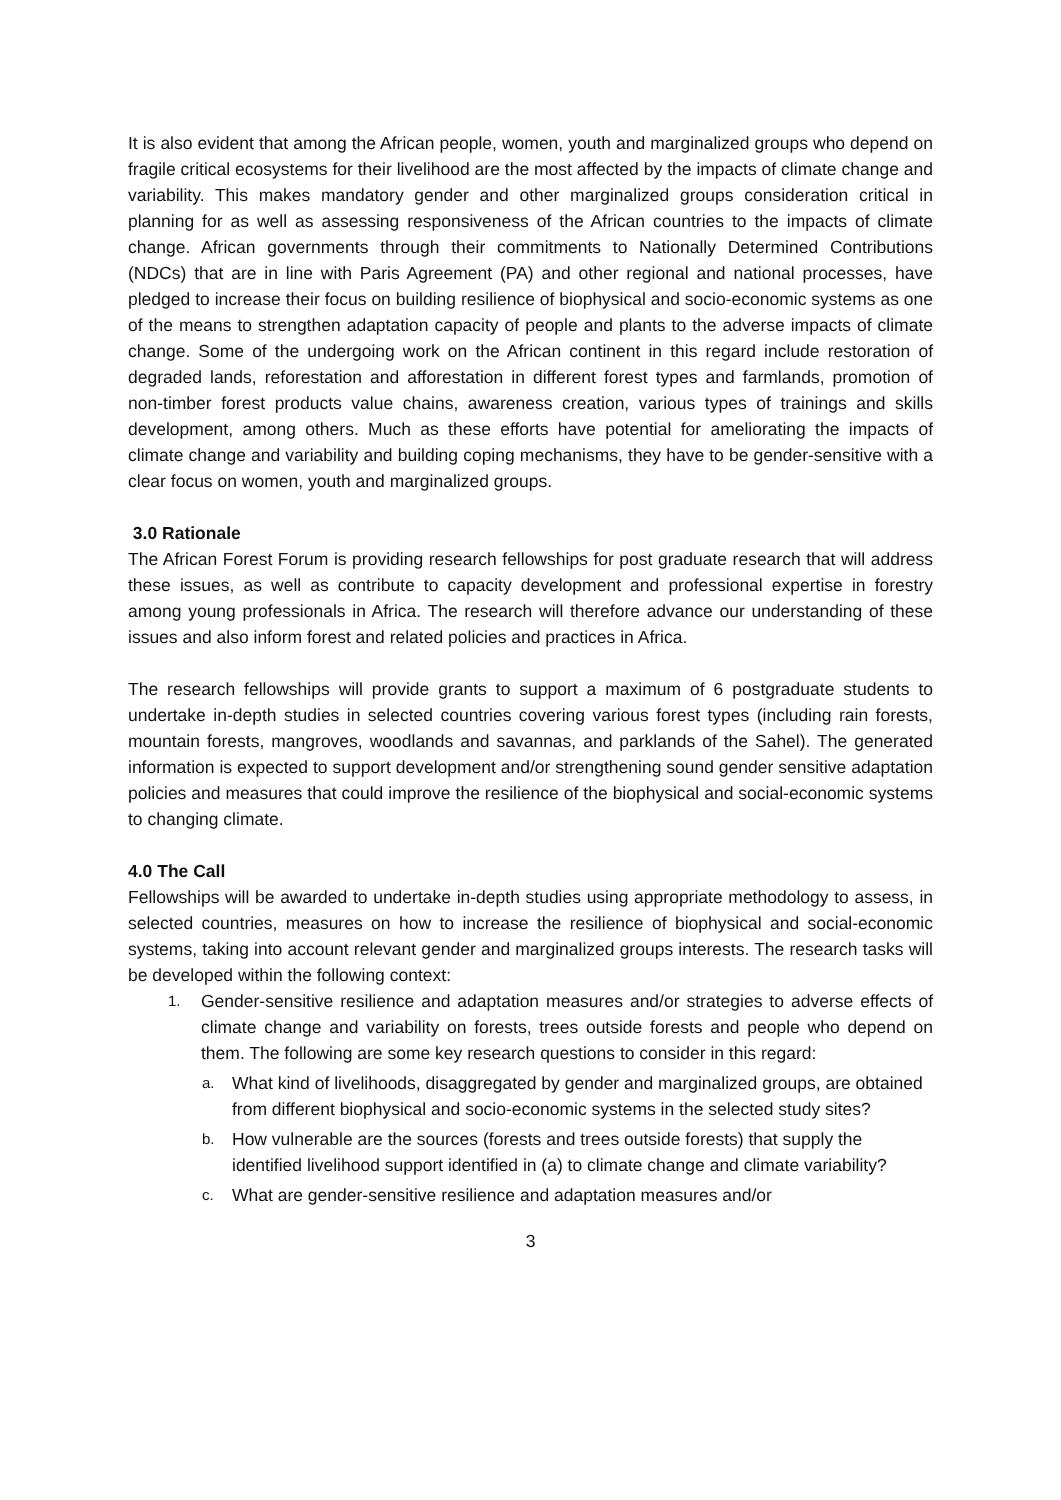It is also evident that among the African people, women, youth and marginalized groups who depend on fragile critical ecosystems for their livelihood are the most affected by the impacts of climate change and variability. This makes mandatory gender and other marginalized groups consideration critical in planning for as well as assessing responsiveness of the African countries to the impacts of climate change. African governments through their commitments to Nationally Determined Contributions (NDCs) that are in line with Paris Agreement (PA) and other regional and national processes, have pledged to increase their focus on building resilience of biophysical and socio-economic systems as one of the means to strengthen adaptation capacity of people and plants to the adverse impacts of climate change. Some of the undergoing work on the African continent in this regard include restoration of degraded lands, reforestation and afforestation in different forest types and farmlands, promotion of non-timber forest products value chains, awareness creation, various types of trainings and skills development, among others. Much as these efforts have potential for ameliorating the impacts of climate change and variability and building coping mechanisms, they have to be gender-sensitive with a clear focus on women, youth and marginalized groups.
3.0 Rationale
The African Forest Forum is providing research fellowships for post graduate research that will address these issues, as well as contribute to capacity development and professional expertise in forestry among young professionals in Africa. The research will therefore advance our understanding of these issues and also inform forest and related policies and practices in Africa.
The research fellowships will provide grants to support a maximum of 6 postgraduate students to undertake in-depth studies in selected countries covering various forest types (including rain forests, mountain forests, mangroves, woodlands and savannas, and parklands of the Sahel). The generated information is expected to support development and/or strengthening sound gender sensitive adaptation policies and measures that could improve the resilience of the biophysical and social-economic systems to changing climate.
4.0 The Call
Fellowships will be awarded to undertake in-depth studies using appropriate methodology to assess, in selected countries, measures on how to increase the resilience of biophysical and social-economic systems, taking into account relevant gender and marginalized groups interests. The research tasks will be developed within the following context:
1.
Gender-sensitive resilience and adaptation measures and/or strategies to adverse effects of climate change and variability on forests, trees outside forests and people who depend on them. The following are some key research questions to consider in this regard:
a. What kind of livelihoods, disaggregated by gender and marginalized groups, are obtained from different biophysical and socio-economic systems in the selected study sites?
b. How vulnerable are the sources (forests and trees outside forests) that supply the identified livelihood support identified in (a) to climate change and climate variability?
c. What are gender-sensitive resilience and adaptation measures and/or
3